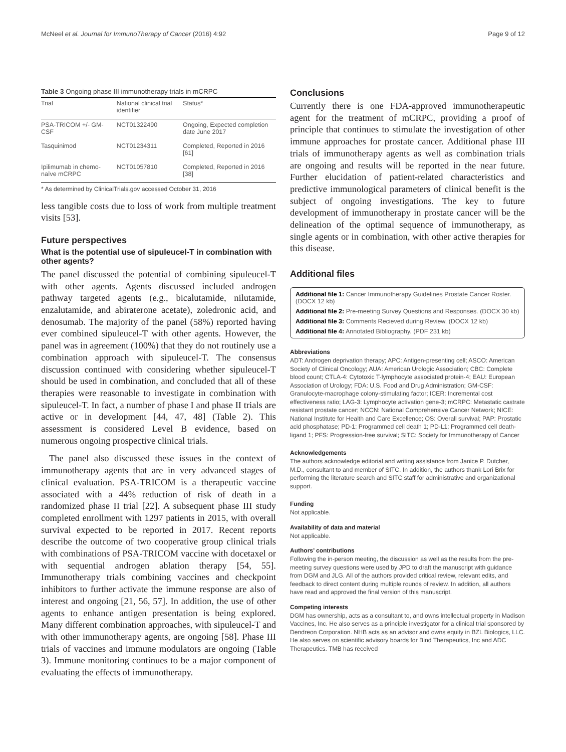McNeel et al. Journal for ImmunoTherapy of Cancer (2016) 4:92 Page 9 of 12
Table 3 Ongoing phase III immunotherapy trials in mCRPC
| Trial | National clinical trial identifier | Status* |
| --- | --- | --- |
| PSA-TRICOM +/- GM-CSF | NCT01322490 | Ongoing, Expected completion date June 2017 |
| Tasquinimod | NCT01234311 | Completed, Reported in 2016 [61] |
| Ipilimumab in chemo-naïve mCRPC | NCT01057810 | Completed, Reported in 2016 [38] |
* As determined by ClinicalTrials.gov accessed October 31, 2016
less tangible costs due to loss of work from multiple treatment visits [53].
Future perspectives
What is the potential use of sipuleucel-T in combination with other agents?
The panel discussed the potential of combining sipuleucel-T with other agents. Agents discussed included androgen pathway targeted agents (e.g., bicalutamide, nilutamide, enzalutamide, and abiraterone acetate), zoledronic acid, and denosumab. The majority of the panel (58%) reported having ever combined sipuleucel-T with other agents. However, the panel was in agreement (100%) that they do not routinely use a combination approach with sipuleucel-T. The consensus discussion continued with considering whether sipuleucel-T should be used in combination, and concluded that all of these therapies were reasonable to investigate in combination with sipuleucel-T. In fact, a number of phase I and phase II trials are active or in development [44, 47, 48] (Table 2). This assessment is considered Level B evidence, based on numerous ongoing prospective clinical trials.
The panel also discussed these issues in the context of immunotherapy agents that are in very advanced stages of clinical evaluation. PSA-TRICOM is a therapeutic vaccine associated with a 44% reduction of risk of death in a randomized phase II trial [22]. A subsequent phase III study completed enrollment with 1297 patients in 2015, with overall survival expected to be reported in 2017. Recent reports describe the outcome of two cooperative group clinical trials with combinations of PSA-TRICOM vaccine with docetaxel or with sequential androgen ablation therapy [54, 55]. Immunotherapy trials combining vaccines and checkpoint inhibitors to further activate the immune response are also of interest and ongoing [21, 56, 57]. In addition, the use of other agents to enhance antigen presentation is being explored. Many different combination approaches, with sipuleucel-T and with other immunotherapy agents, are ongoing [58]. Phase III trials of vaccines and immune modulators are ongoing (Table 3). Immune monitoring continues to be a major component of evaluating the effects of immunotherapy.
Conclusions
Currently there is one FDA-approved immunotherapeutic agent for the treatment of mCRPC, providing a proof of principle that continues to stimulate the investigation of other immune approaches for prostate cancer. Additional phase III trials of immunotherapy agents as well as combination trials are ongoing and results will be reported in the near future. Further elucidation of patient-related characteristics and predictive immunological parameters of clinical benefit is the subject of ongoing investigations. The key to future development of immunotherapy in prostate cancer will be the delineation of the optimal sequence of immunotherapy, as single agents or in combination, with other active therapies for this disease.
Additional files
Additional file 1: Cancer Immunotherapy Guidelines Prostate Cancer Roster. (DOCX 12 kb)
Additional file 2: Pre-meeting Survey Questions and Responses. (DOCX 30 kb)
Additional file 3: Comments Recieved during Review. (DOCX 12 kb)
Additional file 4: Annotated Bibliography. (PDF 231 kb)
Abbreviations
ADT: Androgen deprivation therapy; APC: Antigen-presenting cell; ASCO: American Society of Clinical Oncology; AUA: American Urologic Association; CBC: Complete blood count; CTLA-4: Cytotoxic T-lymphocyte associated protein-4; EAU: European Association of Urology; FDA: U.S. Food and Drug Administration; GM-CSF: Granulocyte-macrophage colony-stimulating factor; ICER: Incremental cost effectiveness ratio; LAG-3: Lymphocyte activation gene-3; mCRPC: Metastatic castrate resistant prostate cancer; NCCN: National Comprehensive Cancer Network; NICE: National Institute for Health and Care Excellence; OS: Overall survival; PAP: Prostatic acid phosphatase; PD-1: Programmed cell death 1; PD-L1: Programmed cell death-ligand 1; PFS: Progression-free survival; SITC: Society for Immunotherapy of Cancer
Acknowledgements
The authors acknowledge editorial and writing assistance from Janice P. Dutcher, M.D., consultant to and member of SITC. In addition, the authors thank Lori Brix for performing the literature search and SITC staff for administrative and organizational support.
Funding
Not applicable.
Availability of data and material
Not applicable.
Authors’ contributions
Following the in-person meeting, the discussion as well as the results from the pre-meeting survey questions were used by JPD to draft the manuscript with guidance from DGM and JLG. All of the authors provided critical review, relevant edits, and feedback to direct content during multiple rounds of review. In addition, all authors have read and approved the final version of this manuscript.
Competing interests
DGM has ownership, acts as a consultant to, and owns intellectual property in Madison Vaccines, Inc. He also serves as a principle investigator for a clinical trial sponsored by Dendreon Corporation. NHB acts as an advisor and owns equity in BZL Biologics, LLC. He also serves on scientific advisory boards for Bind Therapeutics, Inc and ADC Therapeutics. TMB has received